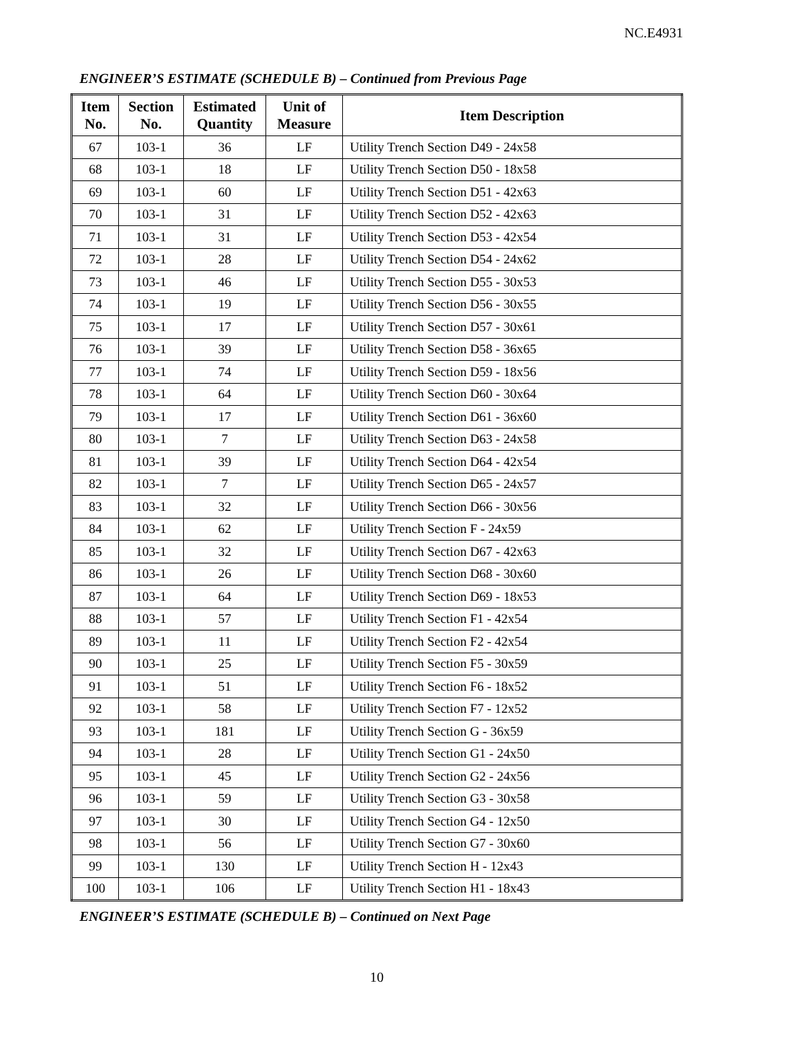NC.E4931
ENGINEER’S ESTIMATE (SCHEDULE B) – Continued from Previous Page
| Item No. | Section No. | Estimated Quantity | Unit of Measure | Item Description |
| --- | --- | --- | --- | --- |
| 67 | 103-1 | 36 | LF | Utility Trench Section D49 - 24x58 |
| 68 | 103-1 | 18 | LF | Utility Trench Section D50 - 18x58 |
| 69 | 103-1 | 60 | LF | Utility Trench Section D51 - 42x63 |
| 70 | 103-1 | 31 | LF | Utility Trench Section D52 - 42x63 |
| 71 | 103-1 | 31 | LF | Utility Trench Section D53 - 42x54 |
| 72 | 103-1 | 28 | LF | Utility Trench Section D54 - 24x62 |
| 73 | 103-1 | 46 | LF | Utility Trench Section D55 - 30x53 |
| 74 | 103-1 | 19 | LF | Utility Trench Section D56 - 30x55 |
| 75 | 103-1 | 17 | LF | Utility Trench Section D57 - 30x61 |
| 76 | 103-1 | 39 | LF | Utility Trench Section D58 - 36x65 |
| 77 | 103-1 | 74 | LF | Utility Trench Section D59 - 18x56 |
| 78 | 103-1 | 64 | LF | Utility Trench Section D60 - 30x64 |
| 79 | 103-1 | 17 | LF | Utility Trench Section D61 - 36x60 |
| 80 | 103-1 | 7 | LF | Utility Trench Section D63 - 24x58 |
| 81 | 103-1 | 39 | LF | Utility Trench Section D64 - 42x54 |
| 82 | 103-1 | 7 | LF | Utility Trench Section D65 - 24x57 |
| 83 | 103-1 | 32 | LF | Utility Trench Section D66 - 30x56 |
| 84 | 103-1 | 62 | LF | Utility Trench Section F - 24x59 |
| 85 | 103-1 | 32 | LF | Utility Trench Section D67 - 42x63 |
| 86 | 103-1 | 26 | LF | Utility Trench Section D68 - 30x60 |
| 87 | 103-1 | 64 | LF | Utility Trench Section D69 - 18x53 |
| 88 | 103-1 | 57 | LF | Utility Trench Section F1 - 42x54 |
| 89 | 103-1 | 11 | LF | Utility Trench Section F2 - 42x54 |
| 90 | 103-1 | 25 | LF | Utility Trench Section F5 - 30x59 |
| 91 | 103-1 | 51 | LF | Utility Trench Section F6 - 18x52 |
| 92 | 103-1 | 58 | LF | Utility Trench Section F7 - 12x52 |
| 93 | 103-1 | 181 | LF | Utility Trench Section G - 36x59 |
| 94 | 103-1 | 28 | LF | Utility Trench Section G1 - 24x50 |
| 95 | 103-1 | 45 | LF | Utility Trench Section G2 - 24x56 |
| 96 | 103-1 | 59 | LF | Utility Trench Section G3 - 30x58 |
| 97 | 103-1 | 30 | LF | Utility Trench Section G4 - 12x50 |
| 98 | 103-1 | 56 | LF | Utility Trench Section G7 - 30x60 |
| 99 | 103-1 | 130 | LF | Utility Trench Section H - 12x43 |
| 100 | 103-1 | 106 | LF | Utility Trench Section H1 - 18x43 |
ENGINEER’S ESTIMATE (SCHEDULE B) – Continued on Next Page
10